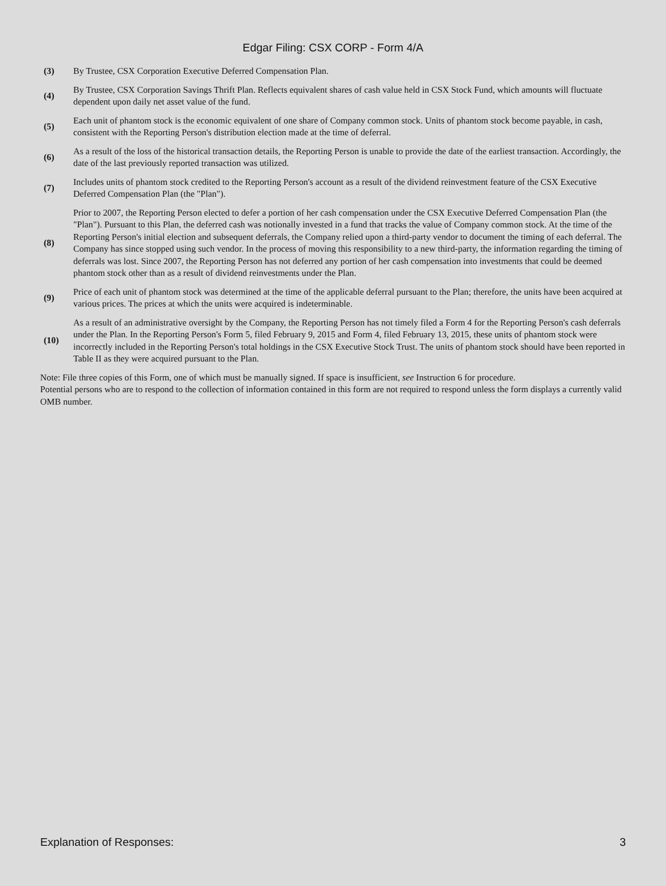Edgar Filing: CSX CORP - Form 4/A
| (3) | By Trustee, CSX Corporation Executive Deferred Compensation Plan. |
| (4) | By Trustee, CSX Corporation Savings Thrift Plan. Reflects equivalent shares of cash value held in CSX Stock Fund, which amounts will fluctuate dependent upon daily net asset value of the fund. |
| (5) | Each unit of phantom stock is the economic equivalent of one share of Company common stock. Units of phantom stock become payable, in cash, consistent with the Reporting Person's distribution election made at the time of deferral. |
| (6) | As a result of the loss of the historical transaction details, the Reporting Person is unable to provide the date of the earliest transaction. Accordingly, the date of the last previously reported transaction was utilized. |
| (7) | Includes units of phantom stock credited to the Reporting Person's account as a result of the dividend reinvestment feature of the CSX Executive Deferred Compensation Plan (the "Plan"). |
| (8) | Prior to 2007, the Reporting Person elected to defer a portion of her cash compensation under the CSX Executive Deferred Compensation Plan (the "Plan"). Pursuant to this Plan, the deferred cash was notionally invested in a fund that tracks the value of Company common stock. At the time of the Reporting Person's initial election and subsequent deferrals, the Company relied upon a third-party vendor to document the timing of each deferral. The Company has since stopped using such vendor. In the process of moving this responsibility to a new third-party, the information regarding the timing of deferrals was lost. Since 2007, the Reporting Person has not deferred any portion of her cash compensation into investments that could be deemed phantom stock other than as a result of dividend reinvestments under the Plan. |
| (9) | Price of each unit of phantom stock was determined at the time of the applicable deferral pursuant to the Plan; therefore, the units have been acquired at various prices. The prices at which the units were acquired is indeterminable. |
| (10) | As a result of an administrative oversight by the Company, the Reporting Person has not timely filed a Form 4 for the Reporting Person's cash deferrals under the Plan. In the Reporting Person's Form 5, filed February 9, 2015 and Form 4, filed February 13, 2015, these units of phantom stock were incorrectly included in the Reporting Person's total holdings in the CSX Executive Stock Trust. The units of phantom stock should have been reported in Table II as they were acquired pursuant to the Plan. |
Note: File three copies of this Form, one of which must be manually signed. If space is insufficient, see Instruction 6 for procedure.
Potential persons who are to respond to the collection of information contained in this form are not required to respond unless the form displays a currently valid OMB number.
Explanation of Responses: 3